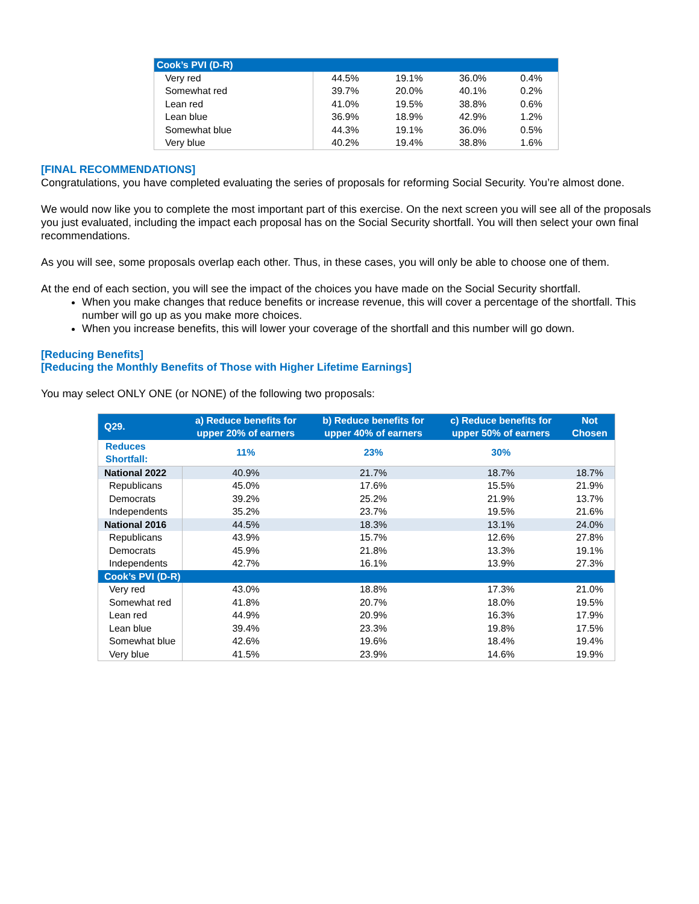| Cook’s PVI (D-R) | | | | |
| --- | --- | --- | --- | --- |
| Very red | 44.5% | 19.1% | 36.0% | 0.4% |
| Somewhat red | 39.7% | 20.0% | 40.1% | 0.2% |
| Lean red | 41.0% | 19.5% | 38.8% | 0.6% |
| Lean blue | 36.9% | 18.9% | 42.9% | 1.2% |
| Somewhat blue | 44.3% | 19.1% | 36.0% | 0.5% |
| Very blue | 40.2% | 19.4% | 38.8% | 1.6% |
[FINAL RECOMMENDATIONS]
Congratulations, you have completed evaluating the series of proposals for reforming Social Security. You’re almost done.
We would now like you to complete the most important part of this exercise. On the next screen you will see all of the proposals you just evaluated, including the impact each proposal has on the Social Security shortfall. You will then select your own final recommendations.
As you will see, some proposals overlap each other. Thus, in these cases, you will only be able to choose one of them.
At the end of each section, you will see the impact of the choices you have made on the Social Security shortfall.
When you make changes that reduce benefits or increase revenue, this will cover a percentage of the shortfall. This number will go up as you make more choices.
When you increase benefits, this will lower your coverage of the shortfall and this number will go down.
[Reducing Benefits]
[Reducing the Monthly Benefits of Those with Higher Lifetime Earnings]
You may select ONLY ONE (or NONE) of the following two proposals:
| Q29. | a) Reduce benefits for upper 20% of earners | b) Reduce benefits for upper 40% of earners | c) Reduce benefits for upper 50% of earners | Not Chosen |
| --- | --- | --- | --- | --- |
| Reduces Shortfall: | 11% | 23% | 30% | |
| National 2022 | 40.9% | 21.7% | 18.7% | 18.7% |
| Republicans | 45.0% | 17.6% | 15.5% | 21.9% |
| Democrats | 39.2% | 25.2% | 21.9% | 13.7% |
| Independents | 35.2% | 23.7% | 19.5% | 21.6% |
| National 2016 | 44.5% | 18.3% | 13.1% | 24.0% |
| Republicans | 43.9% | 15.7% | 12.6% | 27.8% |
| Democrats | 45.9% | 21.8% | 13.3% | 19.1% |
| Independents | 42.7% | 16.1% | 13.9% | 27.3% |
| Cook’s PVI (D-R) | | | | |
| Very red | 43.0% | 18.8% | 17.3% | 21.0% |
| Somewhat red | 41.8% | 20.7% | 18.0% | 19.5% |
| Lean red | 44.9% | 20.9% | 16.3% | 17.9% |
| Lean blue | 39.4% | 23.3% | 19.8% | 17.5% |
| Somewhat blue | 42.6% | 19.6% | 18.4% | 19.4% |
| Very blue | 41.5% | 23.9% | 14.6% | 19.9% |